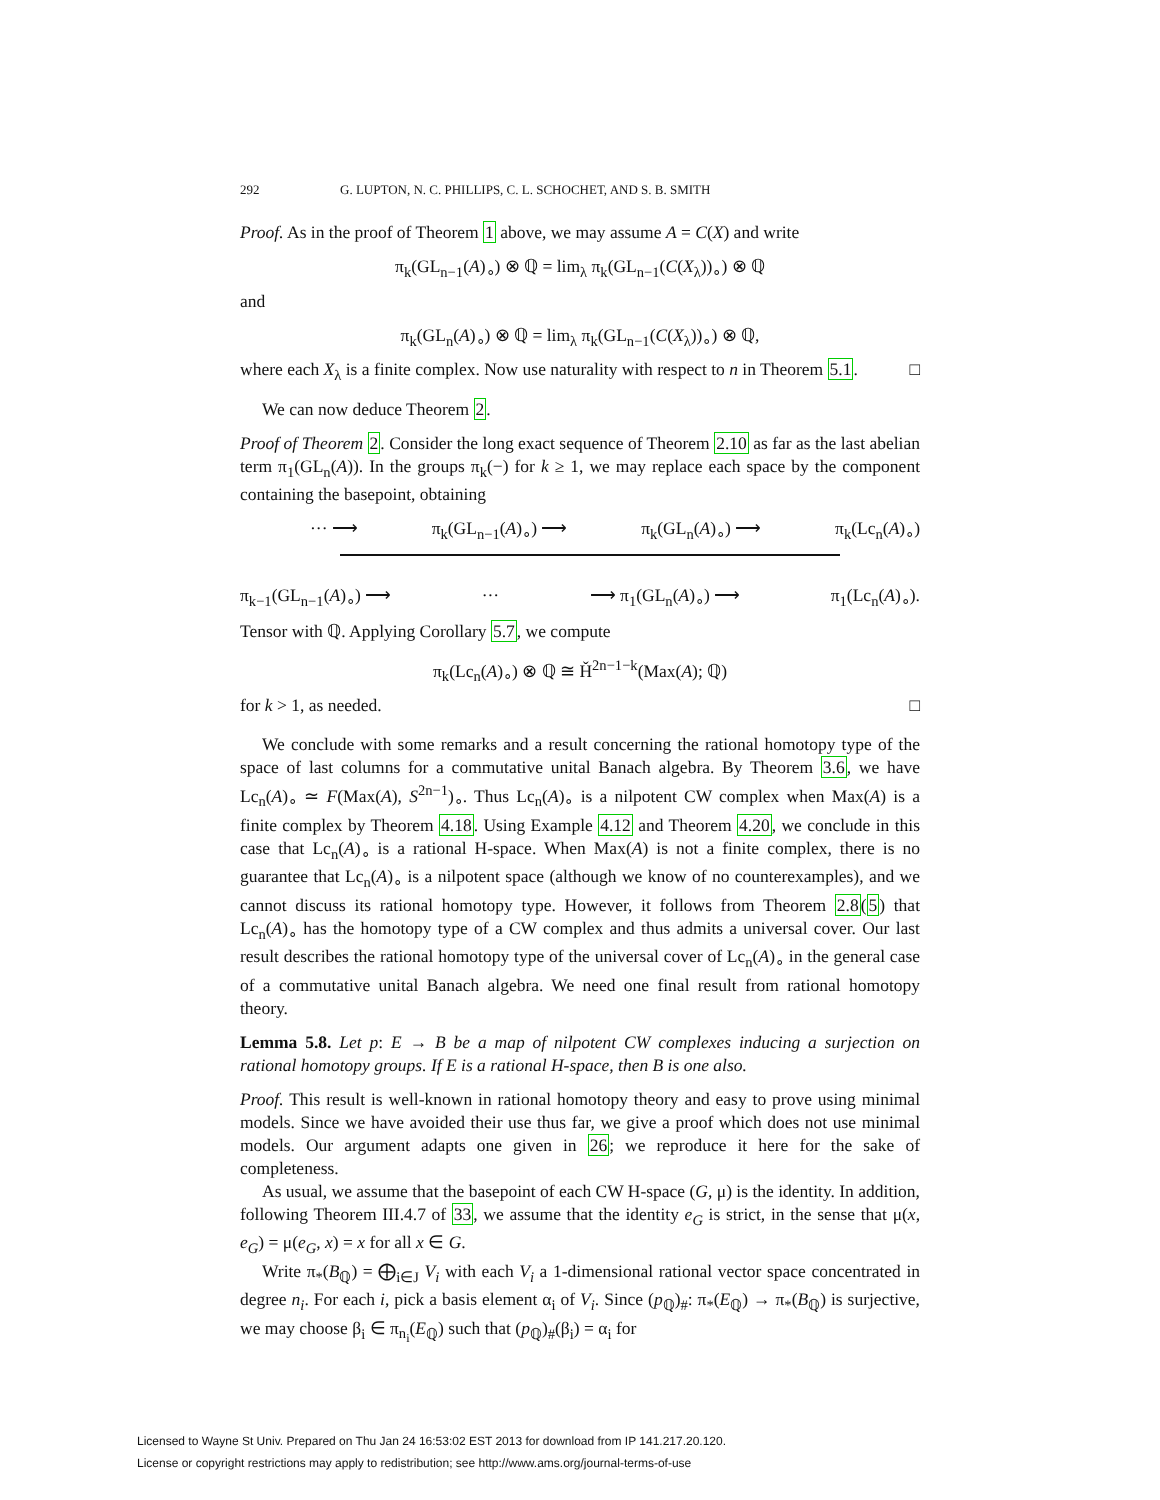292 G. LUPTON, N. C. PHILLIPS, C. L. SCHOCHET, AND S. B. SMITH
Proof. As in the proof of Theorem 1 above, we may assume A = C(X) and write
π<sub>k</sub>(GL<sub>n−1</sub>(A)<sub>∘</sub>) ⊗ ℚ = lim<sub>λ</sub> π<sub>k</sub>(GL<sub>n−1</sub>(C(X<sub>λ</sub>))<sub>∘</sub>) ⊗ ℚ
and
π<sub>k</sub>(GL<sub>n</sub>(A)<sub>∘</sub>) ⊗ ℚ = lim<sub>λ</sub> π<sub>k</sub>(GL<sub>n−1</sub>(C(X<sub>λ</sub>))<sub>∘</sub>) ⊗ ℚ,
where each X<sub>λ</sub> is a finite complex. Now use naturality with respect to n in Theorem 5.1. □
We can now deduce Theorem 2.
Proof of Theorem 2. Consider the long exact sequence of Theorem 2.10 as far as the last abelian term π<sub>1</sub>(GL<sub>n</sub>(A)). In the groups π<sub>k</sub>(−) for k ≥ 1, we may replace each space by the component containing the basepoint, obtaining
··· ⟶ π<sub>k</sub>(GL<sub>n−1</sub>(A)<sub>∘</sub>) ⟶ π<sub>k</sub>(GL<sub>n</sub>(A)<sub>∘</sub>) ⟶ π<sub>k</sub>(Lc<sub>n</sub>(A)<sub>∘</sub>)
π<sub>k−1</sub>(GL<sub>n−1</sub>(A)<sub>∘</sub>) ⟶ ··· ⟶ π<sub>1</sub>(GL<sub>n</sub>(A)<sub>∘</sub>) ⟶ π<sub>1</sub>(Lc<sub>n</sub>(A)<sub>∘</sub>).
Tensor with ℚ. Applying Corollary 5.7, we compute
π<sub>k</sub>(Lc<sub>n</sub>(A)<sub>∘</sub>) ⊗ ℚ ≅ Ȟ<sup>2n−1−k</sup>(Max(A); ℚ)
for k > 1, as needed. □
We conclude with some remarks and a result concerning the rational homotopy type of the space of last columns for a commutative unital Banach algebra. By Theorem 3.6, we have Lc<sub>n</sub>(A)<sub>∘</sub> ≃ F(Max(A), S<sup>2n−1</sup>)<sub>∘</sub>. Thus Lc<sub>n</sub>(A)<sub>∘</sub> is a nilpotent CW complex when Max(A) is a finite complex by Theorem 4.18. Using Example 4.12 and Theorem 4.20, we conclude in this case that Lc<sub>n</sub>(A)<sub>∘</sub> is a rational H-space. When Max(A) is not a finite complex, there is no guarantee that Lc<sub>n</sub>(A)<sub>∘</sub> is a nilpotent space (although we know of no counterexamples), and we cannot discuss its rational homotopy type. However, it follows from Theorem 2.8(5) that Lc<sub>n</sub>(A)<sub>∘</sub> has the homotopy type of a CW complex and thus admits a universal cover. Our last result describes the rational homotopy type of the universal cover of Lc<sub>n</sub>(A)<sub>∘</sub> in the general case of a commutative unital Banach algebra. We need one final result from rational homotopy theory.
Lemma 5.8. Let p: E → B be a map of nilpotent CW complexes inducing a surjection on rational homotopy groups. If E is a rational H-space, then B is one also.
Proof. This result is well-known in rational homotopy theory and easy to prove using minimal models. Since we have avoided their use thus far, we give a proof which does not use minimal models. Our argument adapts one given in 26; we reproduce it here for the sake of completeness.
As usual, we assume that the basepoint of each CW H-space (G, μ) is the identity. In addition, following Theorem III.4.7 of 33, we assume that the identity e<sub>G</sub> is strict, in the sense that μ(x, e<sub>G</sub>) = μ(e<sub>G</sub>, x) = x for all x ∈ G.
Write π<sub>*</sub>(B<sub>ℚ</sub>) = ⨁<sub>i∈J</sub> V<sub>i</sub> with each V<sub>i</sub> a 1-dimensional rational vector space concentrated in degree n<sub>i</sub>. For each i, pick a basis element α<sub>i</sub> of V<sub>i</sub>. Since (p<sub>ℚ</sub>)<sub>#</sub>: π<sub>*</sub>(E<sub>ℚ</sub>) → π<sub>*</sub>(B<sub>ℚ</sub>) is surjective, we may choose β<sub>i</sub> ∈ π<sub>n<sub>i</sub></sub>(E<sub>ℚ</sub>) such that (p<sub>ℚ</sub>)<sub>#</sub>(β<sub>i</sub>) = α<sub>i</sub> for
Licensed to Wayne St Univ. Prepared on Thu Jan 24 16:53:02 EST 2013 for download from IP 141.217.20.120.
License or copyright restrictions may apply to redistribution; see http://www.ams.org/journal-terms-of-use